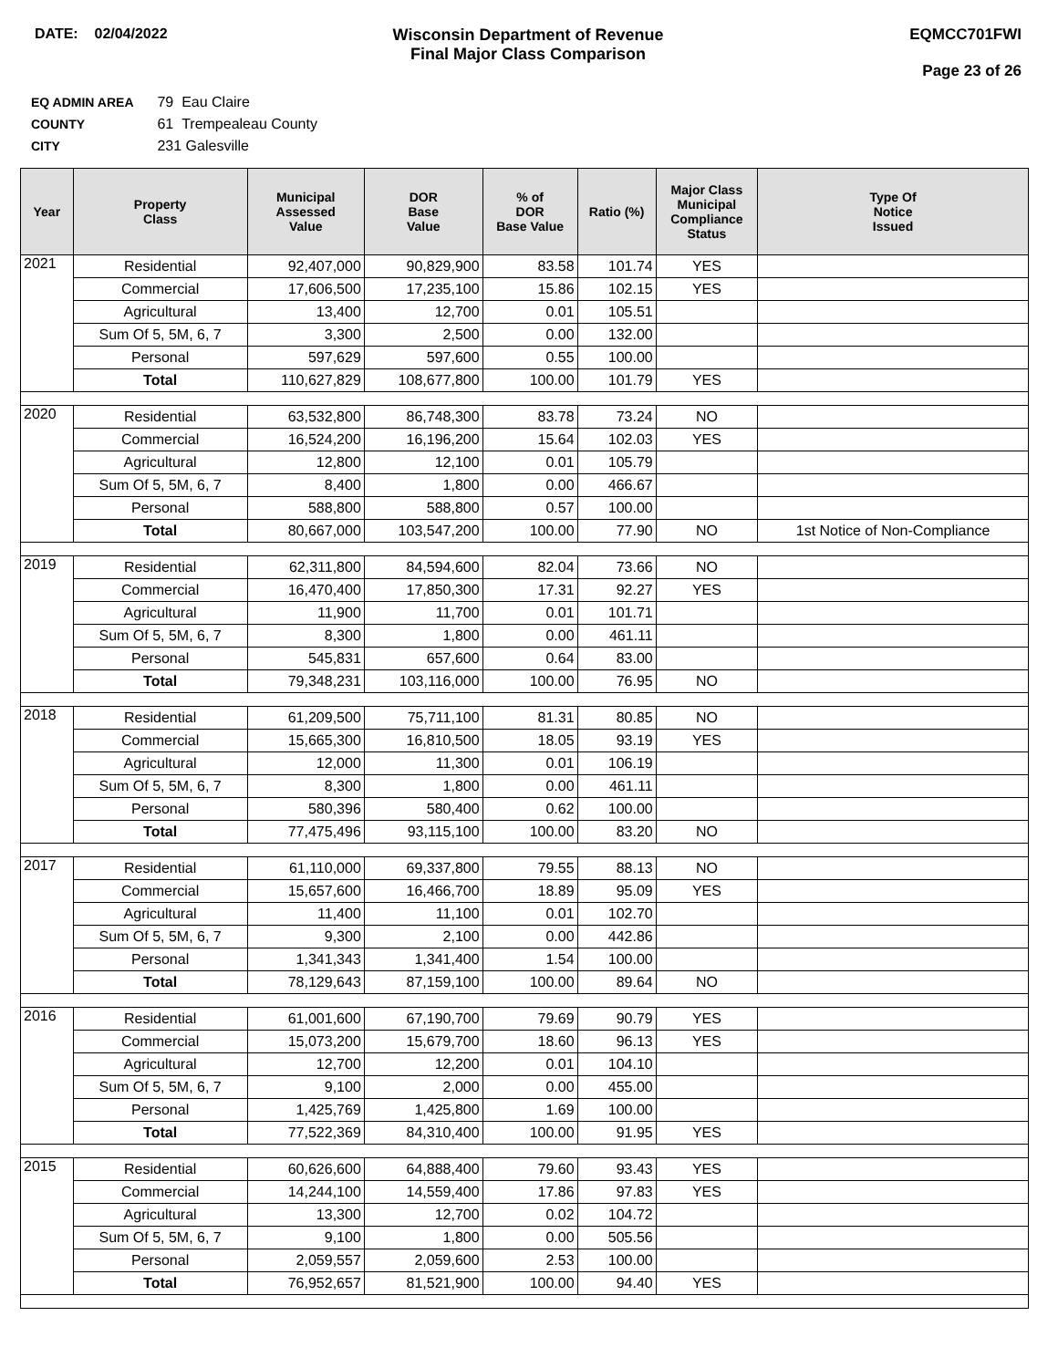DATE: 02/04/2022 Wisconsin Department of Revenue
Final Major Class Comparison
EQMCC701FWI
Page 23 of 26
EQ ADMIN AREA 79 Eau Claire
COUNTY 61 Trempealeau County
CITY 231 Galesville
| Year | Property Class | Municipal Assessed Value | DOR Base Value | % of DOR Base Value | Ratio (%) | Major Class Municipal Compliance Status | Type Of Notice Issued |
| --- | --- | --- | --- | --- | --- | --- | --- |
| 2021 | Residential | 92,407,000 | 90,829,900 | 83.58 | 101.74 | YES | |
| | Commercial | 17,606,500 | 17,235,100 | 15.86 | 102.15 | YES | |
| | Agricultural | 13,400 | 12,700 | 0.01 | 105.51 | | |
| | Sum Of 5, 5M, 6, 7 | 3,300 | 2,500 | 0.00 | 132.00 | | |
| | Personal | 597,629 | 597,600 | 0.55 | 100.00 | | |
| | Total | 110,627,829 | 108,677,800 | 100.00 | 101.79 | YES | |
| 2020 | Residential | 63,532,800 | 86,748,300 | 83.78 | 73.24 | NO | |
| | Commercial | 16,524,200 | 16,196,200 | 15.64 | 102.03 | YES | |
| | Agricultural | 12,800 | 12,100 | 0.01 | 105.79 | | |
| | Sum Of 5, 5M, 6, 7 | 8,400 | 1,800 | 0.00 | 466.67 | | |
| | Personal | 588,800 | 588,800 | 0.57 | 100.00 | | |
| | Total | 80,667,000 | 103,547,200 | 100.00 | 77.90 | NO | 1st Notice of Non-Compliance |
| 2019 | Residential | 62,311,800 | 84,594,600 | 82.04 | 73.66 | NO | |
| | Commercial | 16,470,400 | 17,850,300 | 17.31 | 92.27 | YES | |
| | Agricultural | 11,900 | 11,700 | 0.01 | 101.71 | | |
| | Sum Of 5, 5M, 6, 7 | 8,300 | 1,800 | 0.00 | 461.11 | | |
| | Personal | 545,831 | 657,600 | 0.64 | 83.00 | | |
| | Total | 79,348,231 | 103,116,000 | 100.00 | 76.95 | NO | |
| 2018 | Residential | 61,209,500 | 75,711,100 | 81.31 | 80.85 | NO | |
| | Commercial | 15,665,300 | 16,810,500 | 18.05 | 93.19 | YES | |
| | Agricultural | 12,000 | 11,300 | 0.01 | 106.19 | | |
| | Sum Of 5, 5M, 6, 7 | 8,300 | 1,800 | 0.00 | 461.11 | | |
| | Personal | 580,396 | 580,400 | 0.62 | 100.00 | | |
| | Total | 77,475,496 | 93,115,100 | 100.00 | 83.20 | NO | |
| 2017 | Residential | 61,110,000 | 69,337,800 | 79.55 | 88.13 | NO | |
| | Commercial | 15,657,600 | 16,466,700 | 18.89 | 95.09 | YES | |
| | Agricultural | 11,400 | 11,100 | 0.01 | 102.70 | | |
| | Sum Of 5, 5M, 6, 7 | 9,300 | 2,100 | 0.00 | 442.86 | | |
| | Personal | 1,341,343 | 1,341,400 | 1.54 | 100.00 | | |
| | Total | 78,129,643 | 87,159,100 | 100.00 | 89.64 | NO | |
| 2016 | Residential | 61,001,600 | 67,190,700 | 79.69 | 90.79 | YES | |
| | Commercial | 15,073,200 | 15,679,700 | 18.60 | 96.13 | YES | |
| | Agricultural | 12,700 | 12,200 | 0.01 | 104.10 | | |
| | Sum Of 5, 5M, 6, 7 | 9,100 | 2,000 | 0.00 | 455.00 | | |
| | Personal | 1,425,769 | 1,425,800 | 1.69 | 100.00 | | |
| | Total | 77,522,369 | 84,310,400 | 100.00 | 91.95 | YES | |
| 2015 | Residential | 60,626,600 | 64,888,400 | 79.60 | 93.43 | YES | |
| | Commercial | 14,244,100 | 14,559,400 | 17.86 | 97.83 | YES | |
| | Agricultural | 13,300 | 12,700 | 0.02 | 104.72 | | |
| | Sum Of 5, 5M, 6, 7 | 9,100 | 1,800 | 0.00 | 505.56 | | |
| | Personal | 2,059,557 | 2,059,600 | 2.53 | 100.00 | | |
| | Total | 76,952,657 | 81,521,900 | 100.00 | 94.40 | YES | |